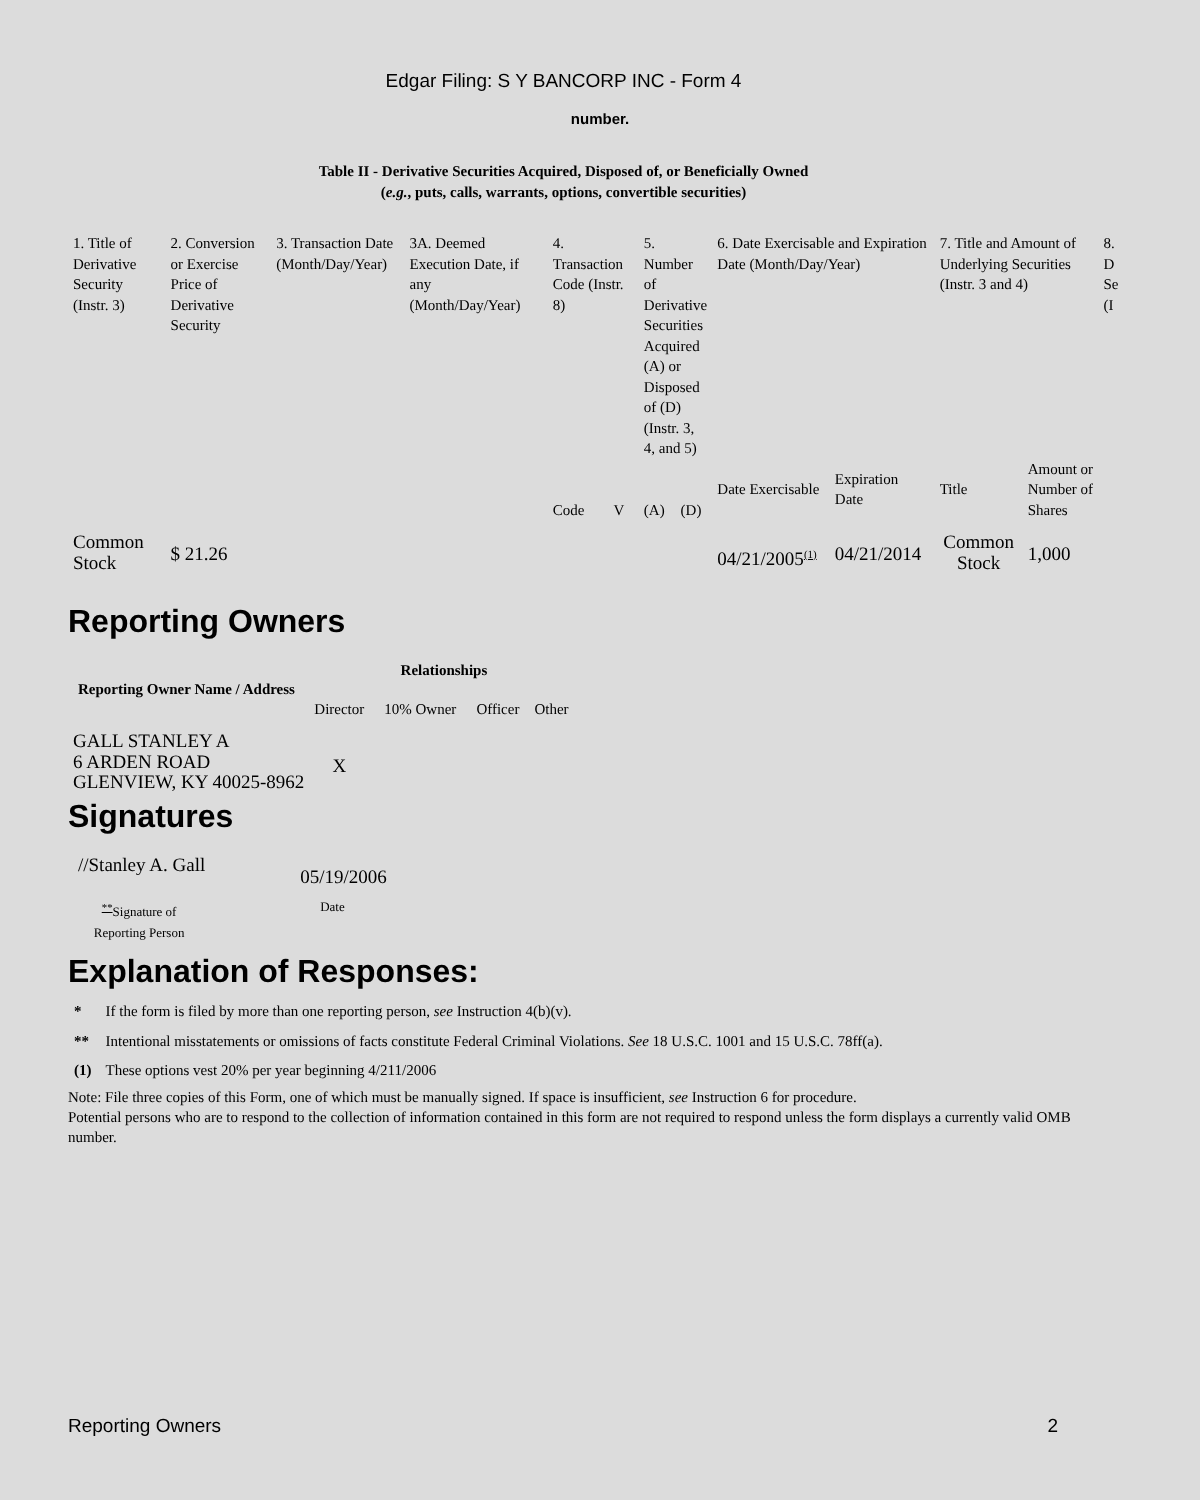Edgar Filing: S Y BANCORP INC - Form 4
number.
Table II - Derivative Securities Acquired, Disposed of, or Beneficially Owned
(e.g., puts, calls, warrants, options, convertible securities)
| 1. Title of Derivative Security (Instr. 3) | 2. Conversion or Exercise Price of Derivative Security | 3. Transaction Date (Month/Day/Year) | 3A. Deemed Execution Date, if any (Month/Day/Year) | 4. Transaction Code (Instr. 8) | | 5. Number of Derivative Securities Acquired (A) or Disposed of (D) (Instr. 3, 4, and 5) | | 6. Date Exercisable and Expiration Date (Month/Day/Year) | | 7. Title and Amount of Underlying Securities (Instr. 3 and 4) | | 8. D Se (I |
| --- | --- | --- | --- | --- | --- | --- | --- | --- | --- | --- | --- | --- |
| | | | | Code | V | (A) | (D) | Date Exercisable | Expiration Date | Title | Amount or Number of Shares | |
| Common Stock | $ 21.26 | | | | | | | 04/21/2005<sup>(1)</sup> | 04/21/2014 | Common Stock | 1,000 | |
Reporting Owners
| Reporting Owner Name / Address | Relationships | | | |
| --- | --- | --- | --- | --- |
| | Director | 10% Owner | Officer | Other |
| GALL STANLEY A 6 ARDEN ROAD GLENVIEW, KY 40025-8962 | X | | | |
Signatures
| //Stanley A. Gall | 05/19/2006 |
| <sup>**</sup> Signature of Reporting Person | Date |
Explanation of Responses:
| * | If the form is filed by more than one reporting person, see Instruction 4(b)(v). |
| ** | Intentional misstatements or omissions of facts constitute Federal Criminal Violations. See 18 U.S.C. 1001 and 15 U.S.C. 78ff(a). |
| (1) | These options vest 20% per year beginning 4/211/2006 |
Note: File three copies of this Form, one of which must be manually signed. If space is insufficient, see Instruction 6 for procedure.
Potential persons who are to respond to the collection of information contained in this form are not required to respond unless the form displays a currently valid OMB number.
Reporting Owners 2